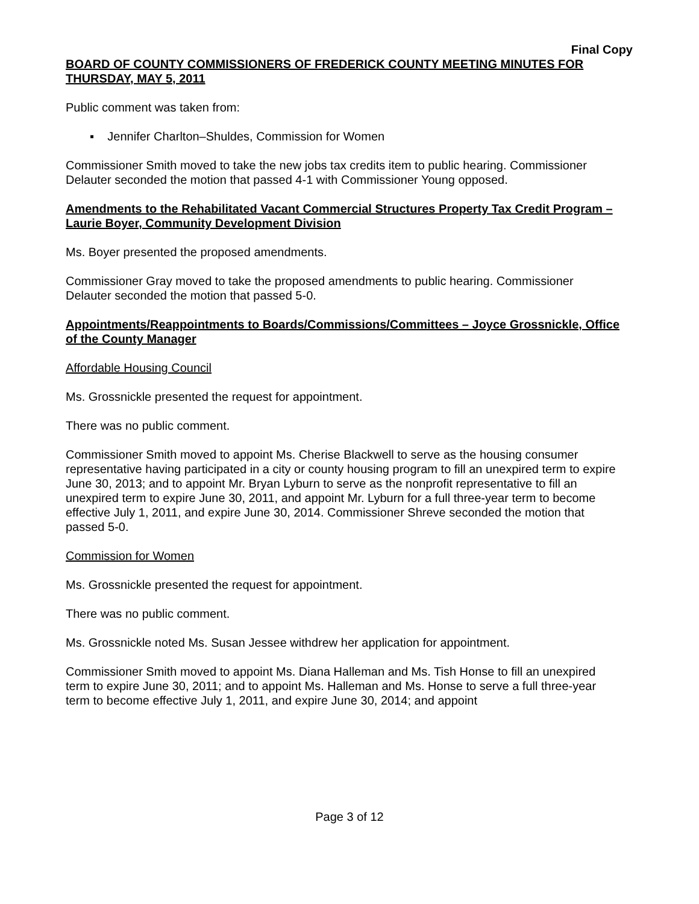Final Copy
BOARD OF COUNTY COMMISSIONERS OF FREDERICK COUNTY MEETING MINUTES FOR THURSDAY, MAY 5, 2011
Public comment was taken from:
▪ Jennifer Charlton–Shuldes, Commission for Women
Commissioner Smith moved to take the new jobs tax credits item to public hearing. Commissioner Delauter seconded the motion that passed 4-1 with Commissioner Young opposed.
Amendments to the Rehabilitated Vacant Commercial Structures Property Tax Credit Program – Laurie Boyer, Community Development Division
Ms. Boyer presented the proposed amendments.
Commissioner Gray moved to take the proposed amendments to public hearing. Commissioner Delauter seconded the motion that passed 5-0.
Appointments/Reappointments to Boards/Commissions/Committees – Joyce Grossnickle, Office of the County Manager
Affordable Housing Council
Ms. Grossnickle presented the request for appointment.
There was no public comment.
Commissioner Smith moved to appoint Ms. Cherise Blackwell to serve as the housing consumer representative having participated in a city or county housing program to fill an unexpired term to expire June 30, 2013; and to appoint Mr. Bryan Lyburn to serve as the nonprofit representative to fill an unexpired term to expire June 30, 2011, and appoint Mr. Lyburn for a full three-year term to become effective July 1, 2011, and expire June 30, 2014. Commissioner Shreve seconded the motion that passed 5-0.
Commission for Women
Ms. Grossnickle presented the request for appointment.
There was no public comment.
Ms. Grossnickle noted Ms. Susan Jessee withdrew her application for appointment.
Commissioner Smith moved to appoint Ms. Diana Halleman and Ms. Tish Honse to fill an unexpired term to expire June 30, 2011; and to appoint Ms. Halleman and Ms. Honse to serve a full three-year term to become effective July 1, 2011, and expire June 30, 2014; and appoint
Page 3 of 12